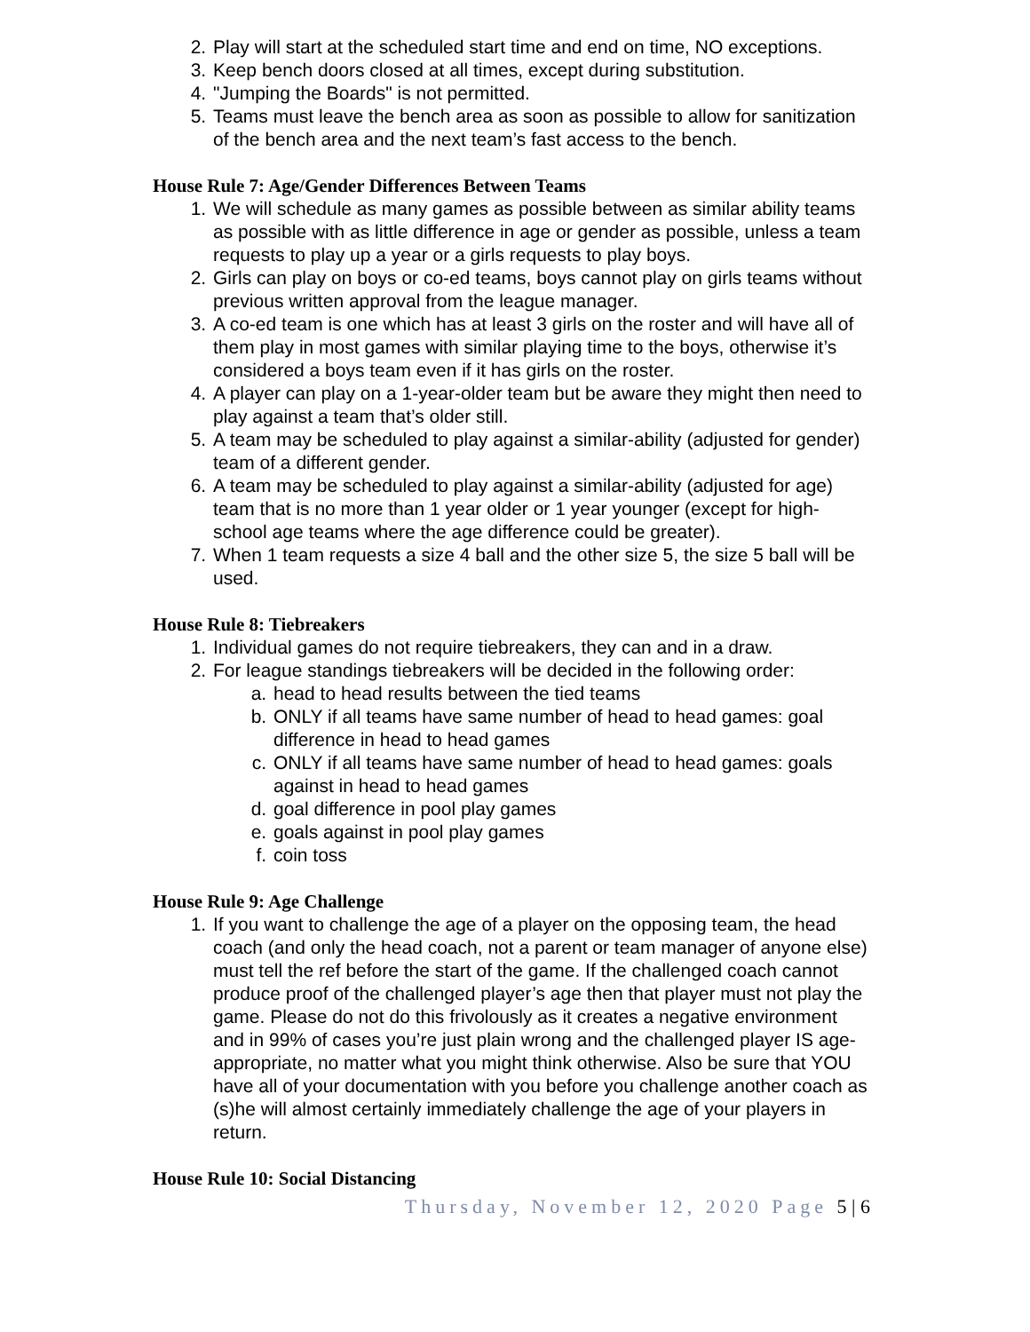2. Play will start at the scheduled start time and end on time, NO exceptions.
3. Keep bench doors closed at all times, except during substitution.
4. "Jumping the Boards" is not permitted.
5. Teams must leave the bench area as soon as possible to allow for sanitization of the bench area and the next team’s fast access to the bench.
House Rule 7: Age/Gender Differences Between Teams
1. We will schedule as many games as possible between as similar ability teams as possible with as little difference in age or gender as possible, unless a team requests to play up a year or a girls requests to play boys.
2. Girls can play on boys or co-ed teams, boys cannot play on girls teams without previous written approval from the league manager.
3. A co-ed team is one which has at least 3 girls on the roster and will have all of them play in most games with similar playing time to the boys, otherwise it’s considered a boys team even if it has girls on the roster.
4. A player can play on a 1-year-older team but be aware they might then need to play against a team that’s older still.
5. A team may be scheduled to play against a similar-ability (adjusted for gender) team of a different gender.
6. A team may be scheduled to play against a similar-ability (adjusted for age) team that is no more than 1 year older or 1 year younger (except for high-school age teams where the age difference could be greater).
7. When 1 team requests a size 4 ball and the other size 5, the size 5 ball will be used.
House Rule 8: Tiebreakers
1. Individual games do not require tiebreakers, they can and in a draw.
2. For league standings tiebreakers will be decided in the following order:
a. head to head results between the tied teams
b. ONLY if all teams have same number of head to head games: goal difference in head to head games
c. ONLY if all teams have same number of head to head games: goals against in head to head games
d. goal difference in pool play games
e. goals against in pool play games
f. coin toss
House Rule 9: Age Challenge
1. If you want to challenge the age of a player on the opposing team, the head coach (and only the head coach, not a parent or team manager of anyone else) must tell the ref before the start of the game. If the challenged coach cannot produce proof of the challenged player’s age then that player must not play the game. Please do not do this frivolously as it creates a negative environment and in 99% of cases you’re just plain wrong and the challenged player IS age-appropriate, no matter what you might think otherwise. Also be sure that YOU have all of your documentation with you before you challenge another coach as (s)he will almost certainly immediately challenge the age of your players in return.
House Rule 10: Social Distancing
Thursday, November 12, 2020 Page 5 | 6